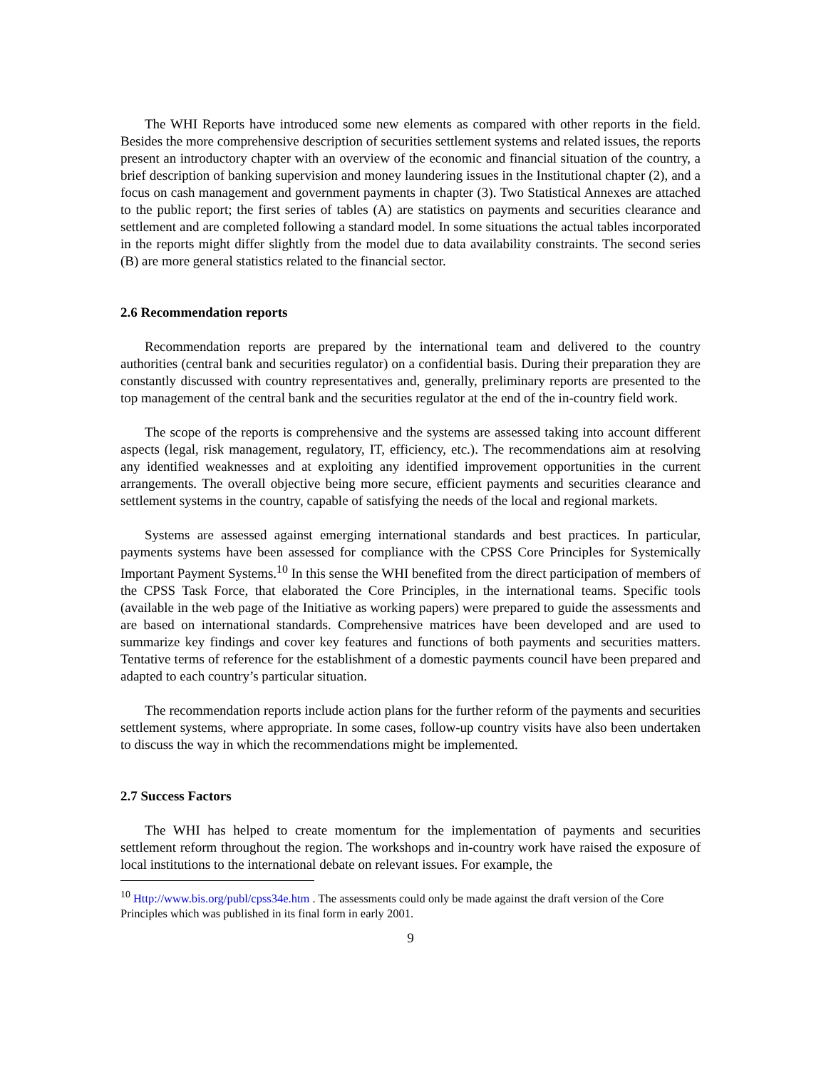The WHI Reports have introduced some new elements as compared with other reports in the field. Besides the more comprehensive description of securities settlement systems and related issues, the reports present an introductory chapter with an overview of the economic and financial situation of the country, a brief description of banking supervision and money laundering issues in the Institutional chapter (2), and a focus on cash management and government payments in chapter (3). Two Statistical Annexes are attached to the public report; the first series of tables (A) are statistics on payments and securities clearance and settlement and are completed following a standard model. In some situations the actual tables incorporated in the reports might differ slightly from the model due to data availability constraints. The second series (B) are more general statistics related to the financial sector.
2.6 Recommendation reports
Recommendation reports are prepared by the international team and delivered to the country authorities (central bank and securities regulator) on a confidential basis. During their preparation they are constantly discussed with country representatives and, generally, preliminary reports are presented to the top management of the central bank and the securities regulator at the end of the in-country field work.
The scope of the reports is comprehensive and the systems are assessed taking into account different aspects (legal, risk management, regulatory, IT, efficiency, etc.). The recommendations aim at resolving any identified weaknesses and at exploiting any identified improvement opportunities in the current arrangements. The overall objective being more secure, efficient payments and securities clearance and settlement systems in the country, capable of satisfying the needs of the local and regional markets.
Systems are assessed against emerging international standards and best practices. In particular, payments systems have been assessed for compliance with the CPSS Core Principles for Systemically Important Payment Systems.<sup>10</sup> In this sense the WHI benefited from the direct participation of members of the CPSS Task Force, that elaborated the Core Principles, in the international teams. Specific tools (available in the web page of the Initiative as working papers) were prepared to guide the assessments and are based on international standards. Comprehensive matrices have been developed and are used to summarize key findings and cover key features and functions of both payments and securities matters. Tentative terms of reference for the establishment of a domestic payments council have been prepared and adapted to each country’s particular situation.
The recommendation reports include action plans for the further reform of the payments and securities settlement systems, where appropriate. In some cases, follow-up country visits have also been undertaken to discuss the way in which the recommendations might be implemented.
2.7 Success Factors
The WHI has helped to create momentum for the implementation of payments and securities settlement reform throughout the region. The workshops and in-country work have raised the exposure of local institutions to the international debate on relevant issues. For example, the
<sup>10</sup> Http://www.bis.org/publ/cpss34e.htm . The assessments could only be made against the draft version of the Core Principles which was published in its final form in early 2001.
9